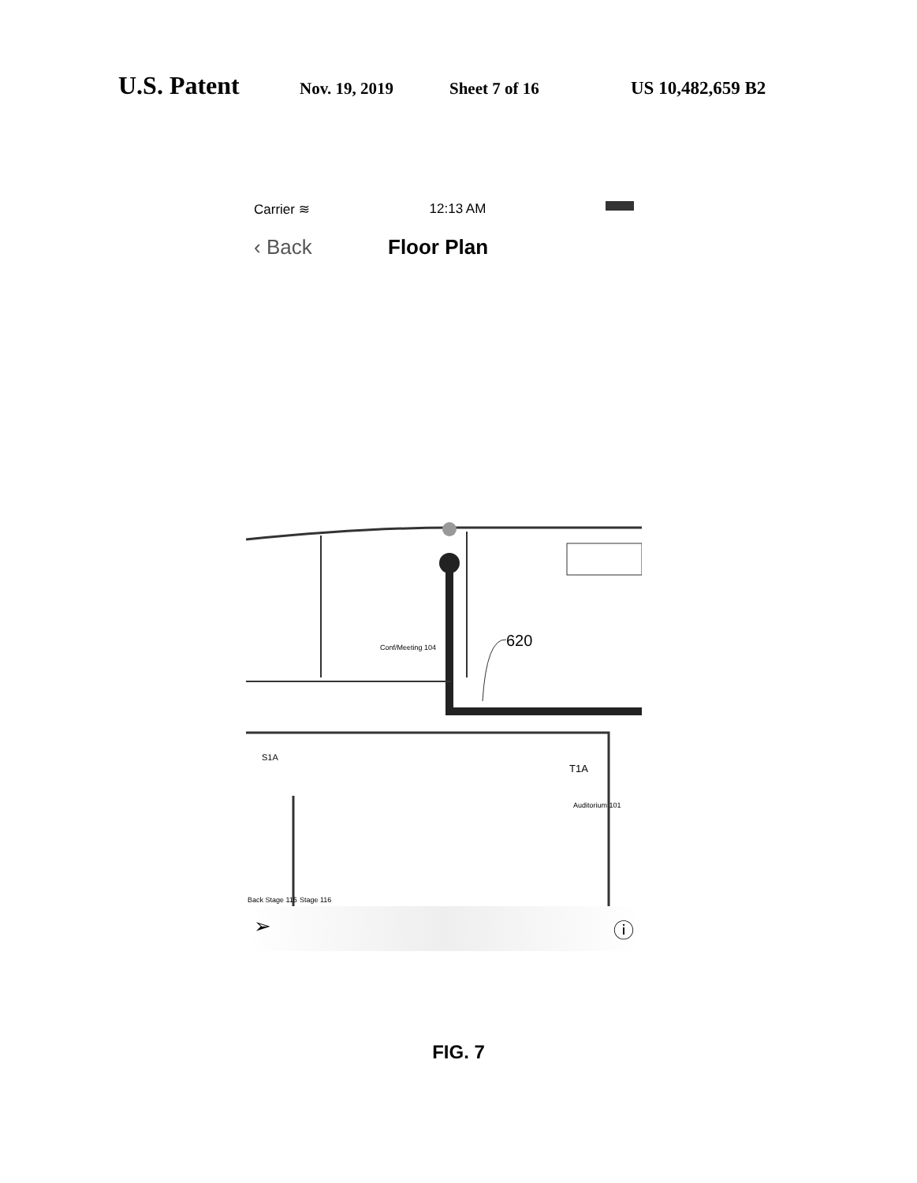U.S. Patent Nov. 19, 2019 Sheet 7 of 16 US 10,482,659 B2
Carrier ≋ 12:13 AM
‹ Back Floor Plan
620
Conf/Meeting 104
T1A
S1A
Auditorium 101
Back Stage 115
Stage 116
➢ ⓘ
FIG. 7